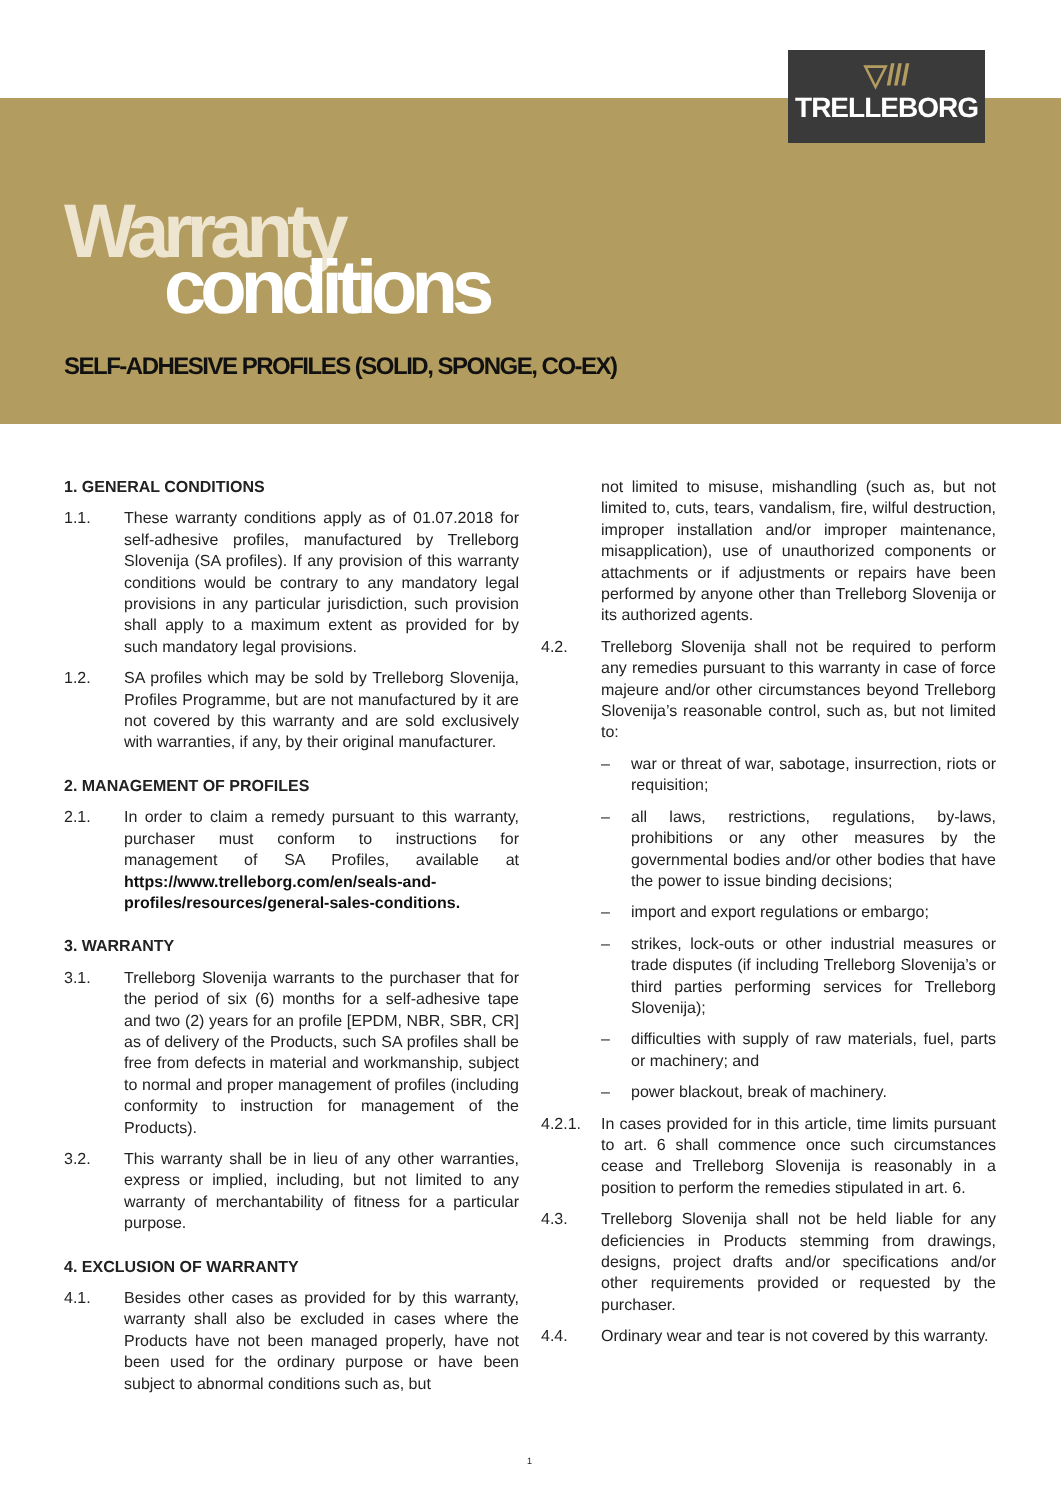▽///
TRELLEBORG
Warranty
conditions
SELF-ADHESIVE PROFILES (SOLID, SPONGE, CO-EX)
1. GENERAL CONDITIONS
1.1. These warranty conditions apply as of 01.07.2018 for self-adhesive profiles, manufactured by Trelleborg Slovenija (SA profiles). If any provision of this warranty conditions would be contrary to any mandatory legal provisions in any particular jurisdiction, such provision shall apply to a maximum extent as provided for by such mandatory legal provisions.
1.2. SA profiles which may be sold by Trelleborg Slovenija, Profiles Programme, but are not manufactured by it are not covered by this warranty and are sold exclusively with warranties, if any, by their original manufacturer.
2. MANAGEMENT OF PROFILES
2.1. In order to claim a remedy pursuant to this warranty, purchaser must conform to instructions for management of SA Profiles, available at https://www.trelleborg.com/en/seals-and-profiles/resources/general-sales-conditions.
3. WARRANTY
3.1. Trelleborg Slovenija warrants to the purchaser that for the period of six (6) months for a self-adhesive tape and two (2) years for an profile [EPDM, NBR, SBR, CR] as of delivery of the Products, such SA profiles shall be free from defects in material and workmanship, subject to normal and proper management of profiles (including conformity to instruction for management of the Products).
3.2. This warranty shall be in lieu of any other warranties, express or implied, including, but not limited to any warranty of merchantability of fitness for a particular purpose.
4. EXCLUSION OF WARRANTY
4.1. Besides other cases as provided for by this warranty, warranty shall also be excluded in cases where the Products have not been managed properly, have not been used for the ordinary purpose or have been subject to abnormal conditions such as, but
not limited to misuse, mishandling (such as, but not limited to, cuts, tears, vandalism, fire, wilful destruction, improper installation and/or improper maintenance, misapplication), use of unauthorized components or attachments or if adjustments or repairs have been performed by anyone other than Trelleborg Slovenija or its authorized agents.
4.2. Trelleborg Slovenija shall not be required to perform any remedies pursuant to this warranty in case of force majeure and/or other circumstances beyond Trelleborg Slovenija’s reasonable control, such as, but not limited to:
– war or threat of war, sabotage, insurrection, riots or requisition;
– all laws, restrictions, regulations, by-laws, prohibitions or any other measures by the governmental bodies and/or other bodies that have the power to issue binding decisions;
– import and export regulations or embargo;
– strikes, lock-outs or other industrial measures or trade disputes (if including Trelleborg Slovenija’s or third parties performing services for Trelleborg Slovenija);
– difficulties with supply of raw materials, fuel, parts or machinery; and
– power blackout, break of machinery.
4.2.1. In cases provided for in this article, time limits pursuant to art. 6 shall commence once such circumstances cease and Trelleborg Slovenija is reasonably in a position to perform the remedies stipulated in art. 6.
4.3. Trelleborg Slovenija shall not be held liable for any deficiencies in Products stemming from drawings, designs, project drafts and/or specifications and/or other requirements provided or requested by the purchaser.
4.4. Ordinary wear and tear is not covered by this warranty.
1